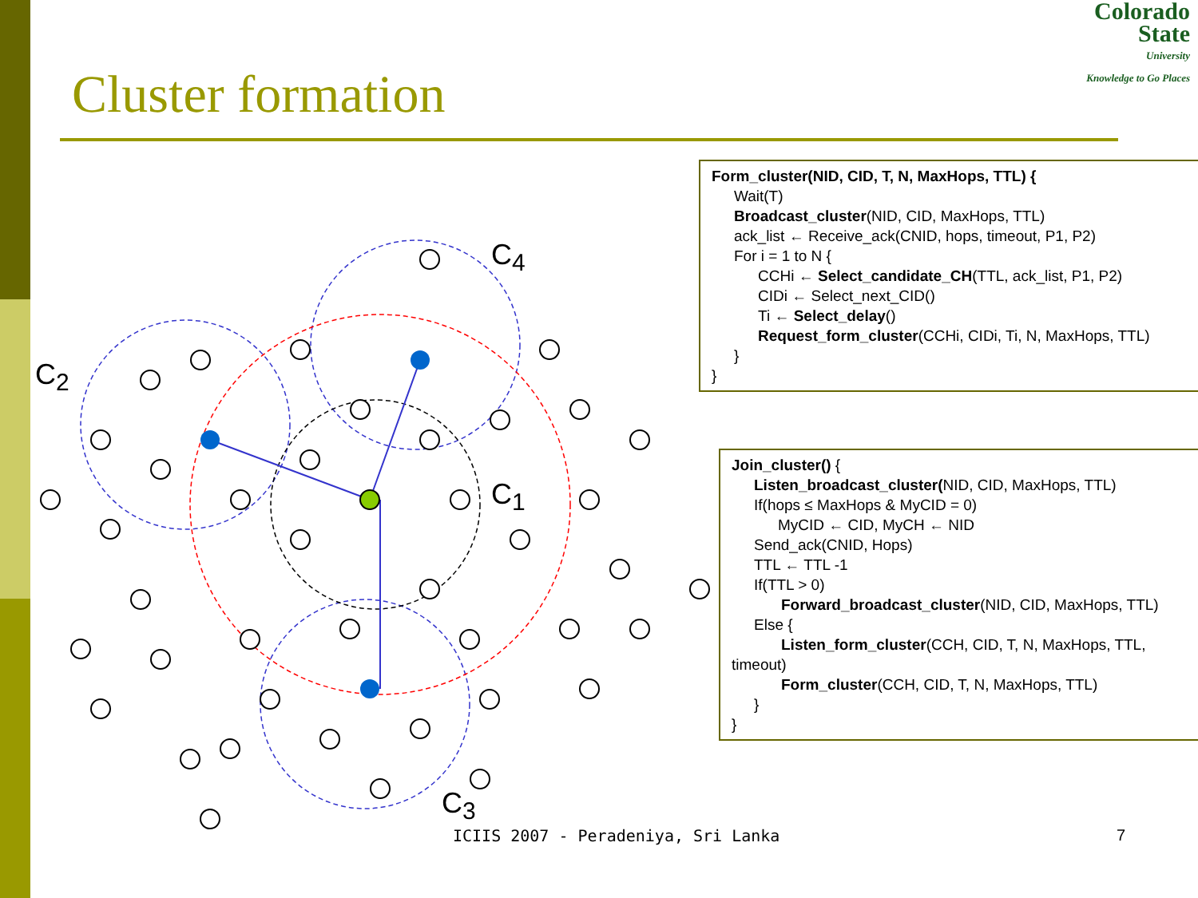Colorado
State
University
Knowledge to Go Places
Cluster formation
C<sub>2</sub>
C<sub>4</sub>
C<sub>1</sub>
C<sub>3</sub>
Form_cluster(NID, CID, T, N, MaxHops, TTL) {
Wait(T)
Broadcast_cluster(NID, CID, MaxHops, TTL)
ack_list ← Receive_ack(CNID, hops, timeout, P1, P2)
For i = 1 to N {
CCHi ← Select_candidate_CH(TTL, ack_list, P1, P2)
CIDi ← Select_next_CID()
Ti ← Select_delay()
Request_form_cluster(CCHi, CIDi, Ti, N, MaxHops, TTL)
}
}
Join_cluster() {
Listen_broadcast_cluster(NID, CID, MaxHops, TTL)
If(hops ≤ MaxHops & MyCID = 0)
MyCID ← CID, MyCH ← NID
Send_ack(CNID, Hops)
TTL ← TTL -1
If(TTL > 0)
Forward_broadcast_cluster(NID, CID, MaxHops, TTL)
Else {
Listen_form_cluster(CCH, CID, T, N, MaxHops, TTL,
timeout)
Form_cluster(CCH, CID, T, N, MaxHops, TTL)
}
}
ICIIS 2007 - Peradeniya, Sri Lanka
7